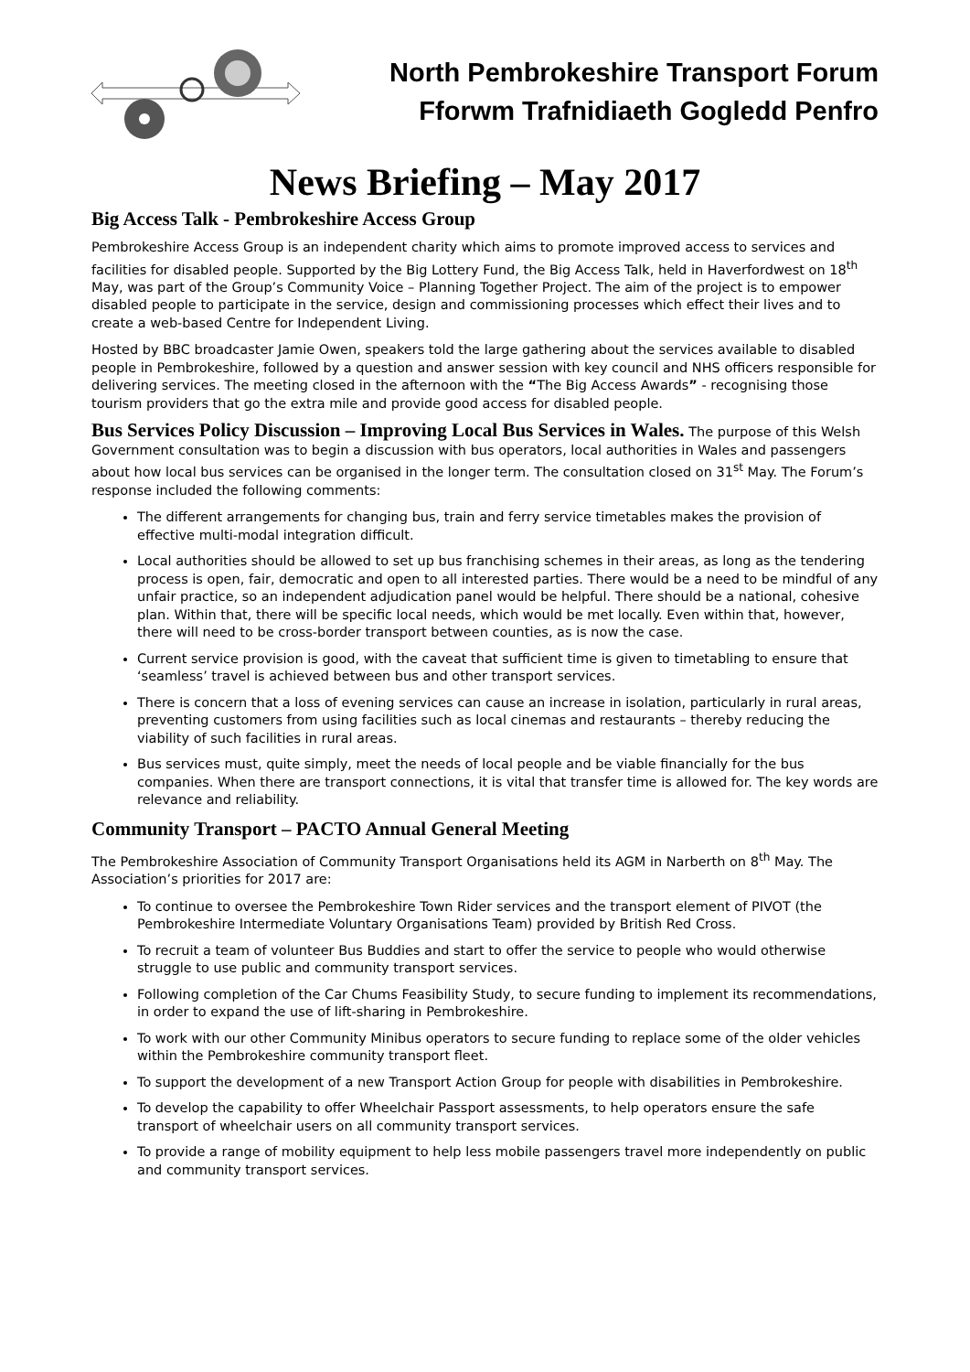North Pembrokeshire Transport Forum
Fforwm Trafnidiaeth Gogledd Penfro
News Briefing – May 2017
Big Access Talk - Pembrokeshire Access Group
Pembrokeshire Access Group is an independent charity which aims to promote improved access to services and facilities for disabled people. Supported by the Big Lottery Fund, the Big Access Talk, held in Haverfordwest on 18<sup>th</sup> May, was part of the Group’s Community Voice – Planning Together Project. The aim of the project is to empower disabled people to participate in the service, design and commissioning processes which effect their lives and to create a web-based Centre for Independent Living.
Hosted by BBC broadcaster Jamie Owen, speakers told the large gathering about the services available to disabled people in Pembrokeshire, followed by a question and answer session with key council and NHS officers responsible for delivering services. The meeting closed in the afternoon with the “The Big Access Awards” - recognising those tourism providers that go the extra mile and provide good access for disabled people.
Bus Services Policy Discussion – Improving Local Bus Services in Wales. The purpose of this Welsh Government consultation was to begin a discussion with bus operators, local authorities in Wales and passengers about how local bus services can be organised in the longer term. The consultation closed on 31<sup>st</sup> May. The Forum’s response included the following comments:
The different arrangements for changing bus, train and ferry service timetables makes the provision of effective multi-modal integration difficult.
Local authorities should be allowed to set up bus franchising schemes in their areas, as long as the tendering process is open, fair, democratic and open to all interested parties. There would be a need to be mindful of any unfair practice, so an independent adjudication panel would be helpful. There should be a national, cohesive plan. Within that, there will be specific local needs, which would be met locally. Even within that, however, there will need to be cross-border transport between counties, as is now the case.
Current service provision is good, with the caveat that sufficient time is given to timetabling to ensure that ‘seamless’ travel is achieved between bus and other transport services.
There is concern that a loss of evening services can cause an increase in isolation, particularly in rural areas, preventing customers from using facilities such as local cinemas and restaurants – thereby reducing the viability of such facilities in rural areas.
Bus services must, quite simply, meet the needs of local people and be viable financially for the bus companies. When there are transport connections, it is vital that transfer time is allowed for. The key words are relevance and reliability.
Community Transport – PACTO Annual General Meeting
The Pembrokeshire Association of Community Transport Organisations held its AGM in Narberth on 8<sup>th</sup> May. The Association’s priorities for 2017 are:
To continue to oversee the Pembrokeshire Town Rider services and the transport element of PIVOT (the Pembrokeshire Intermediate Voluntary Organisations Team) provided by British Red Cross.
To recruit a team of volunteer Bus Buddies and start to offer the service to people who would otherwise struggle to use public and community transport services.
Following completion of the Car Chums Feasibility Study, to secure funding to implement its recommendations, in order to expand the use of lift-sharing in Pembrokeshire.
To work with our other Community Minibus operators to secure funding to replace some of the older vehicles within the Pembrokeshire community transport fleet.
To support the development of a new Transport Action Group for people with disabilities in Pembrokeshire.
To develop the capability to offer Wheelchair Passport assessments, to help operators ensure the safe transport of wheelchair users on all community transport services.
To provide a range of mobility equipment to help less mobile passengers travel more independently on public and community transport services.